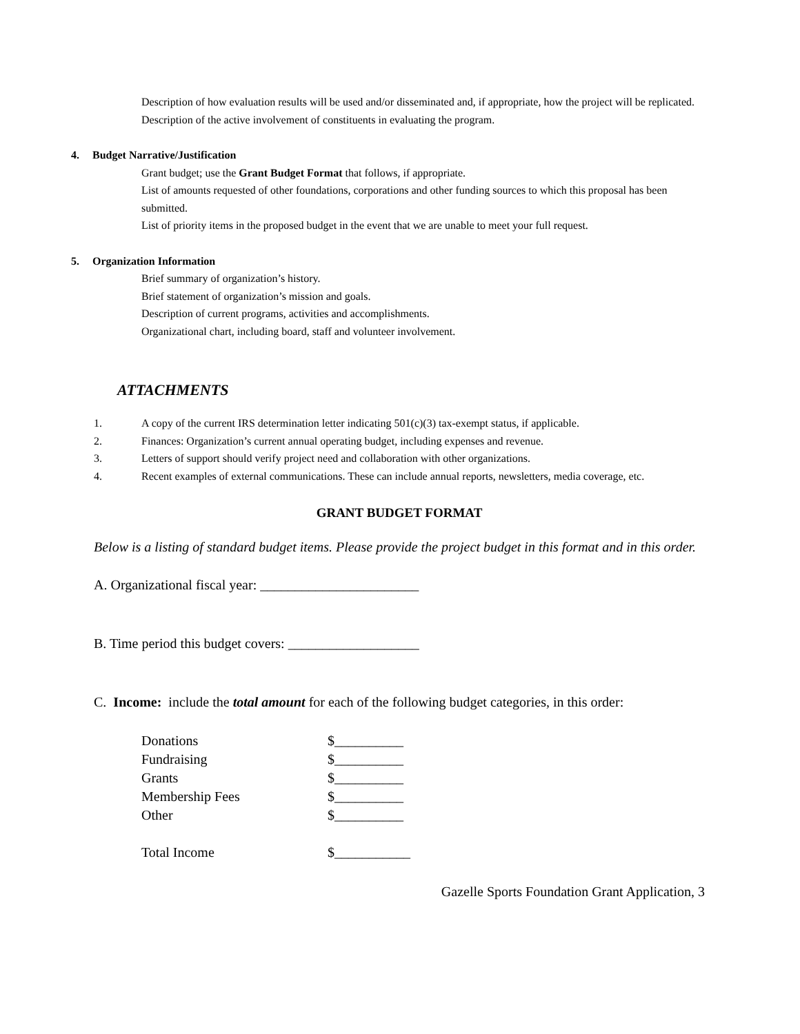Description of how evaluation results will be used and/or disseminated and, if appropriate, how the project will be replicated.
Description of the active involvement of constituents in evaluating the program.
4. Budget Narrative/Justification
Grant budget; use the Grant Budget Format that follows, if appropriate.
List of amounts requested of other foundations, corporations and other funding sources to which this proposal has been submitted.
List of priority items in the proposed budget in the event that we are unable to meet your full request.
5. Organization Information
Brief summary of organization’s history.
Brief statement of organization’s mission and goals.
Description of current programs, activities and accomplishments.
Organizational chart, including board, staff and volunteer involvement.
ATTACHMENTS
1. A copy of the current IRS determination letter indicating 501(c)(3) tax-exempt status, if applicable.
2. Finances: Organization’s current annual operating budget, including expenses and revenue.
3. Letters of support should verify project need and collaboration with other organizations.
4. Recent examples of external communications. These can include annual reports, newsletters, media coverage, etc.
GRANT BUDGET FORMAT
Below is a listing of standard budget items. Please provide the project budget in this format and in this order.
A. Organizational fiscal year: _______________________
B. Time period this budget covers: ___________________
C. Income: include the total amount for each of the following budget categories, in this order:
| Donations | $__________ |
| Fundraising | $__________ |
| Grants | $__________ |
| Membership Fees | $__________ |
| Other | $__________ |
| Total Income | $___________ |
Gazelle Sports Foundation Grant Application, 3